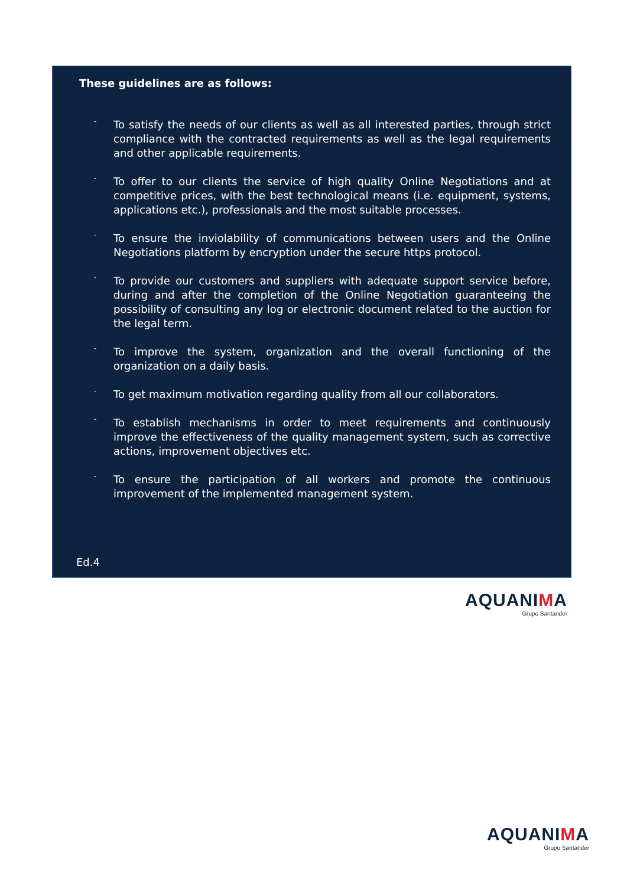These guidelines are as follows:
- To satisfy the needs of our clients as well as all interested parties, through strict compliance with the contracted requirements as well as the legal requirements and other applicable requirements.
- To offer to our clients the service of high quality Online Negotiations and at competitive prices, with the best technological means (i.e. equipment, systems, applications etc.), professionals and the most suitable processes.
- To ensure the inviolability of communications between users and the Online Negotiations platform by encryption under the secure https protocol.
- To provide our customers and suppliers with adequate support service before, during and after the completion of the Online Negotiation guaranteeing the possibility of consulting any log or electronic document related to the auction for the legal term.
- To improve the system, organization and the overall functioning of the organization on a daily basis.
- To get maximum motivation regarding quality from all our collaborators.
- To establish mechanisms in order to meet requirements and continuously improve the effectiveness of the quality management system, such as corrective actions, improvement objectives etc.
- To ensure the participation of all workers and promote the continuous improvement of the implemented management system.
Ed.4
AQUANIMA
Grupo Santander
AQUANIMA
Grupo Santander